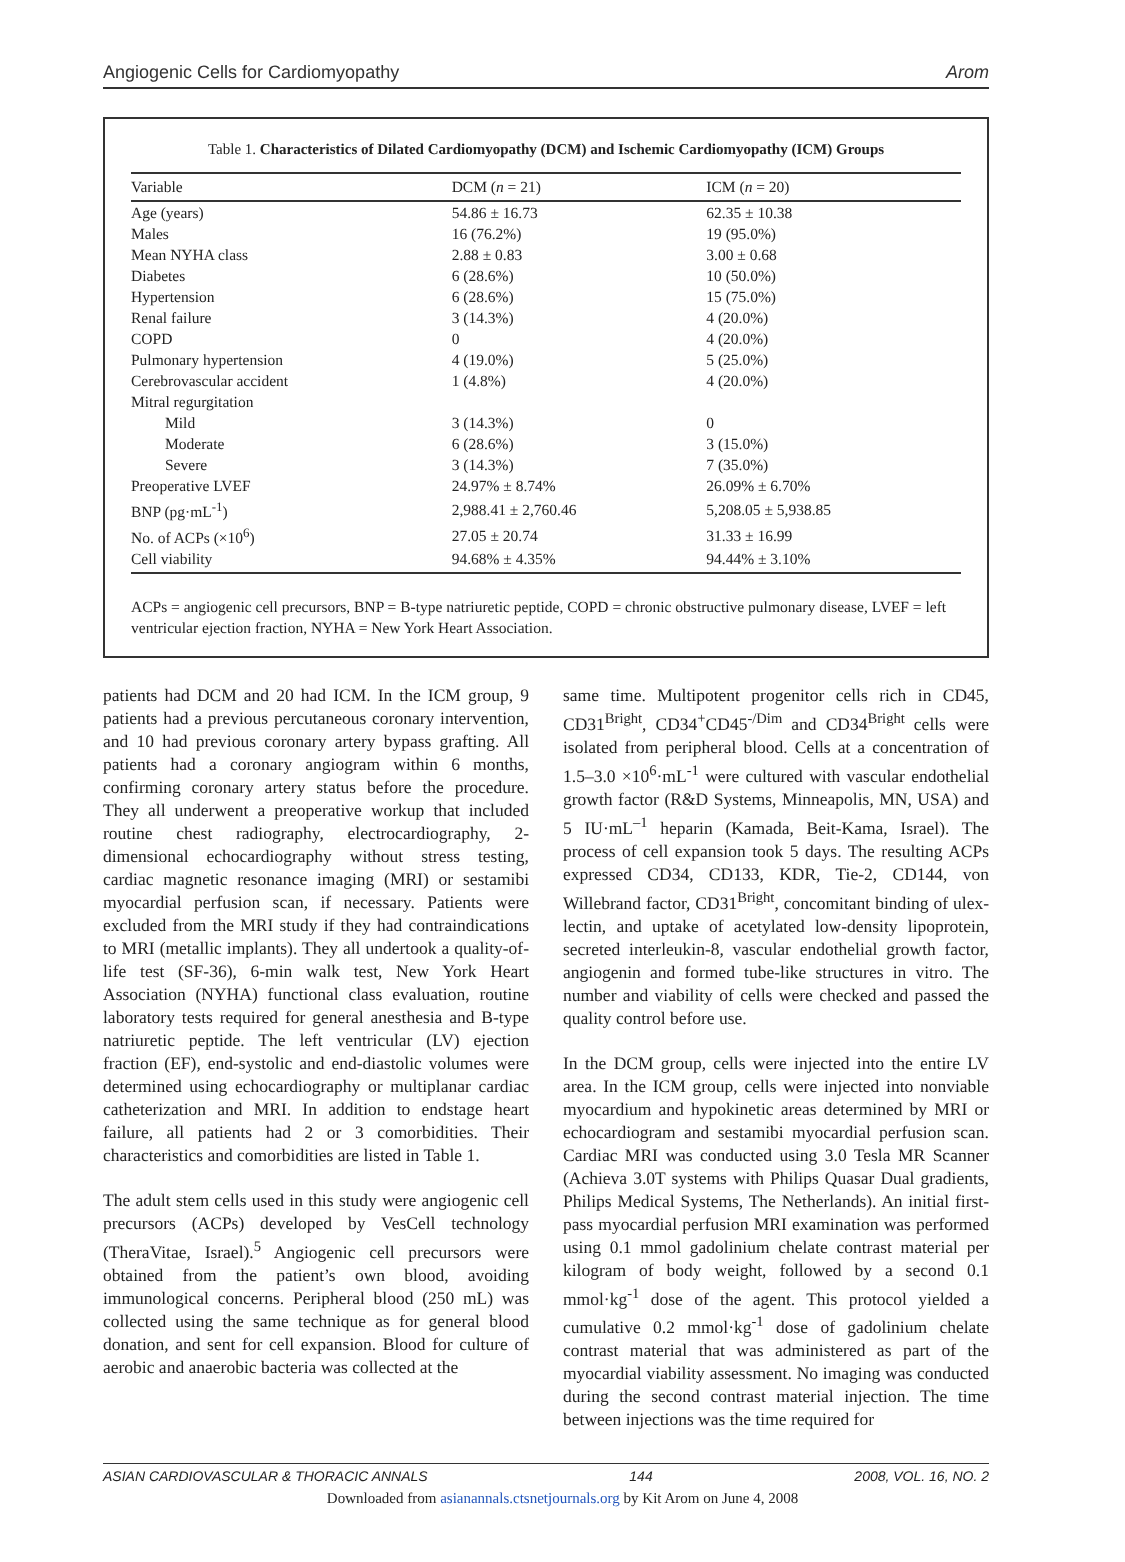Angiogenic Cells for Cardiomyopathy Arom
Table 1. Characteristics of Dilated Cardiomyopathy (DCM) and Ischemic Cardiomyopathy (ICM) Groups
| Variable | DCM ( n = 21) | ICM ( n = 20) |
| --- | --- | --- |
| Age (years) | 54.86 ± 16.73 | 62.35 ± 10.38 |
| Males | 16 (76.2%) | 19 (95.0%) |
| Mean NYHA class | 2.88 ± 0.83 | 3.00 ± 0.68 |
| Diabetes | 6 (28.6%) | 10 (50.0%) |
| Hypertension | 6 (28.6%) | 15 (75.0%) |
| Renal failure | 3 (14.3%) | 4 (20.0%) |
| COPD | 0 | 4 (20.0%) |
| Pulmonary hypertension | 4 (19.0%) | 5 (25.0%) |
| Cerebrovascular accident | 1 (4.8%) | 4 (20.0%) |
| Mitral regurgitation | | |
| Mild | 3 (14.3%) | 0 |
| Moderate | 6 (28.6%) | 3 (15.0%) |
| Severe | 3 (14.3%) | 7 (35.0%) |
| Preoperative LVEF | 24.97% ± 8.74% | 26.09% ± 6.70% |
| BNP (pg·mL<sup>-1</sup>) | 2,988.41 ± 2,760.46 | 5,208.05 ± 5,938.85 |
| No. of ACPs (×10<sup>6</sup>) | 27.05 ± 20.74 | 31.33 ± 16.99 |
| Cell viability | 94.68% ± 4.35% | 94.44% ± 3.10% |
ACPs = angiogenic cell precursors, BNP = B-type natriuretic peptide, COPD = chronic obstructive pulmonary disease, LVEF = left ventricular ejection fraction, NYHA = New York Heart Association.
patients had DCM and 20 had ICM. In the ICM group, 9 patients had a previous percutaneous coronary intervention, and 10 had previous coronary artery bypass grafting. All patients had a coronary angiogram within 6 months, confirming coronary artery status before the procedure. They all underwent a preoperative workup that included routine chest radiography, electrocardiography, 2-dimensional echocardiography without stress testing, cardiac magnetic resonance imaging (MRI) or sestamibi myocardial perfusion scan, if necessary. Patients were excluded from the MRI study if they had contraindications to MRI (metallic implants). They all undertook a quality-of-life test (SF-36), 6-min walk test, New York Heart Association (NYHA) functional class evaluation, routine laboratory tests required for general anesthesia and B-type natriuretic peptide. The left ventricular (LV) ejection fraction (EF), end-systolic and end-diastolic volumes were determined using echocardiography or multiplanar cardiac catheterization and MRI. In addition to endstage heart failure, all patients had 2 or 3 comorbidities. Their characteristics and comorbidities are listed in Table 1.
The adult stem cells used in this study were angiogenic cell precursors (ACPs) developed by VesCell technology (TheraVitae, Israel).<sup>5</sup> Angiogenic cell precursors were obtained from the patient’s own blood, avoiding immunological concerns. Peripheral blood (250 mL) was collected using the same technique as for general blood donation, and sent for cell expansion. Blood for culture of aerobic and anaerobic bacteria was collected at the
same time. Multipotent progenitor cells rich in CD45, CD31<sup>Bright</sup>, CD34<sup>+</sup>CD45<sup>-/Dim</sup> and CD34<sup>Bright</sup> cells were isolated from peripheral blood. Cells at a concentration of 1.5–3.0 ×10<sup>6</sup>·mL<sup>-1</sup> were cultured with vascular endothelial growth factor (R&D Systems, Minneapolis, MN, USA) and 5 IU·mL<sup>–1</sup> heparin (Kamada, Beit-Kama, Israel). The process of cell expansion took 5 days. The resulting ACPs expressed CD34, CD133, KDR, Tie-2, CD144, von Willebrand factor, CD31<sup>Bright</sup>, concomitant binding of ulex-lectin, and uptake of acetylated low-density lipoprotein, secreted interleukin-8, vascular endothelial growth factor, angiogenin and formed tube-like structures in vitro. The number and viability of cells were checked and passed the quality control before use.
In the DCM group, cells were injected into the entire LV area. In the ICM group, cells were injected into nonviable myocardium and hypokinetic areas determined by MRI or echocardiogram and sestamibi myocardial perfusion scan. Cardiac MRI was conducted using 3.0 Tesla MR Scanner (Achieva 3.0T systems with Philips Quasar Dual gradients, Philips Medical Systems, The Netherlands). An initial first-pass myocardial perfusion MRI examination was performed using 0.1 mmol gadolinium chelate contrast material per kilogram of body weight, followed by a second 0.1 mmol·kg<sup>-1</sup> dose of the agent. This protocol yielded a cumulative 0.2 mmol·kg<sup>-1</sup> dose of gadolinium chelate contrast material that was administered as part of the myocardial viability assessment. No imaging was conducted during the second contrast material injection. The time between injections was the time required for
ASIAN CARDIOVASCULAR & THORACIC ANNALS 144 2008, VOL. 16, NO. 2
Downloaded from asianannals.ctsnetjournals.org by Kit Arom on June 4, 2008